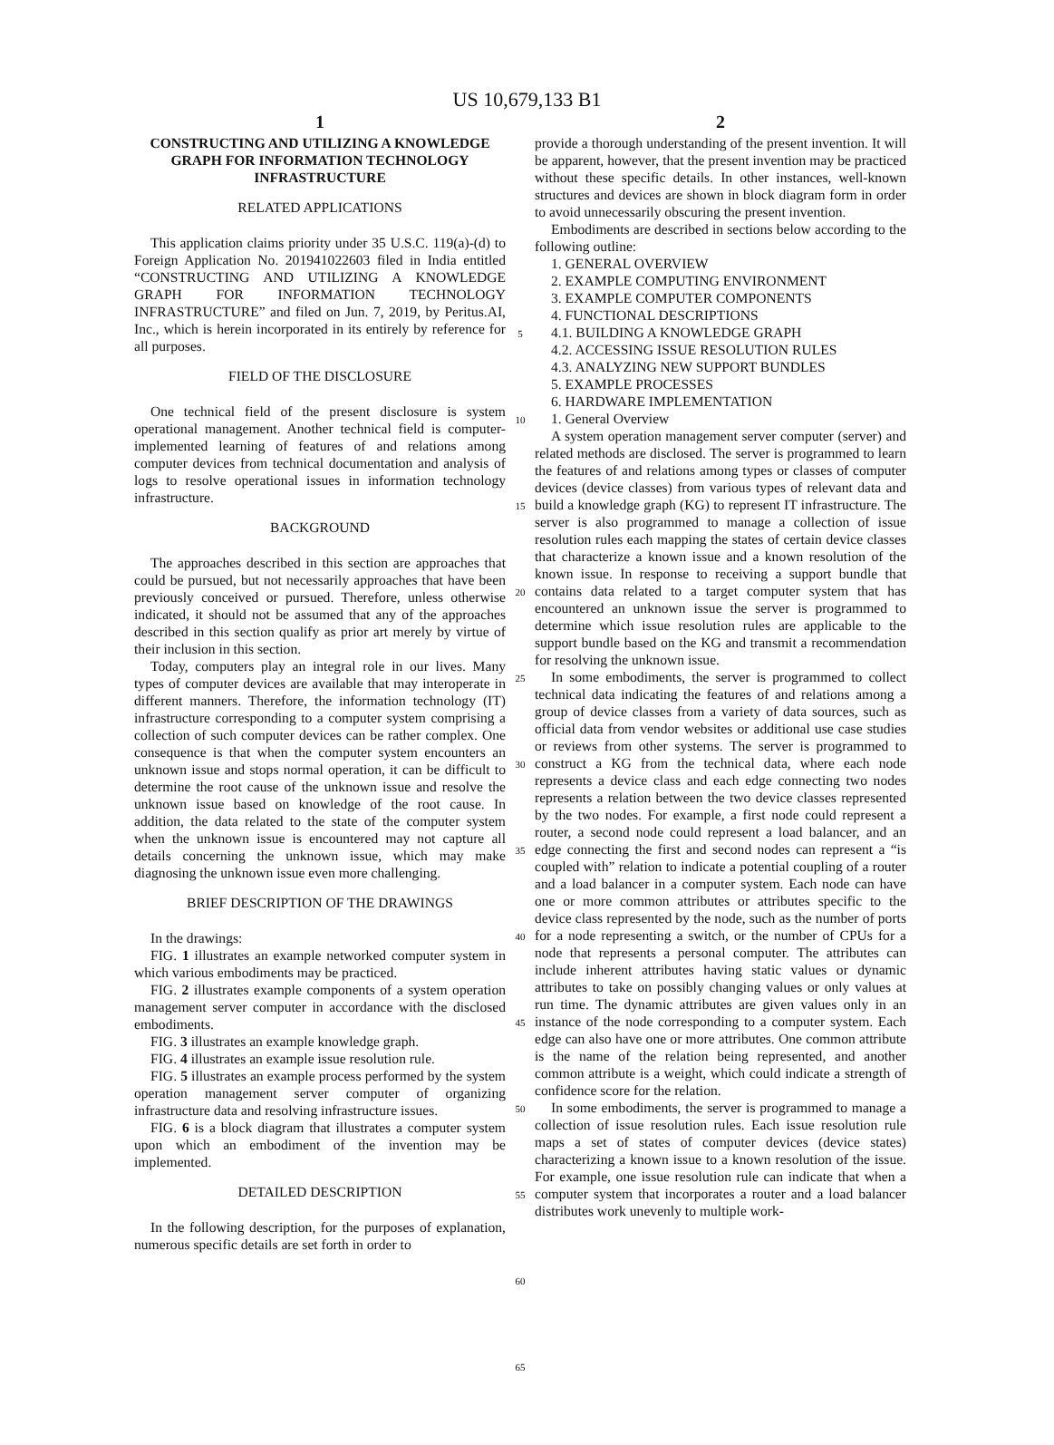US 10,679,133 B1
1
CONSTRUCTING AND UTILIZING A KNOWLEDGE GRAPH FOR INFORMATION TECHNOLOGY INFRASTRUCTURE
RELATED APPLICATIONS
This application claims priority under 35 U.S.C. 119(a)-(d) to Foreign Application No. 201941022603 filed in India entitled “CONSTRUCTING AND UTILIZING A KNOWLEDGE GRAPH FOR INFORMATION TECHNOLOGY INFRASTRUCTURE” and filed on Jun. 7, 2019, by Peritus.AI, Inc., which is herein incorporated in its entirely by reference for all purposes.
FIELD OF THE DISCLOSURE
One technical field of the present disclosure is system operational management. Another technical field is computer-implemented learning of features of and relations among computer devices from technical documentation and analysis of logs to resolve operational issues in information technology infrastructure.
BACKGROUND
The approaches described in this section are approaches that could be pursued, but not necessarily approaches that have been previously conceived or pursued. Therefore, unless otherwise indicated, it should not be assumed that any of the approaches described in this section qualify as prior art merely by virtue of their inclusion in this section.
Today, computers play an integral role in our lives. Many types of computer devices are available that may interoperate in different manners. Therefore, the information technology (IT) infrastructure corresponding to a computer system comprising a collection of such computer devices can be rather complex. One consequence is that when the computer system encounters an unknown issue and stops normal operation, it can be difficult to determine the root cause of the unknown issue and resolve the unknown issue based on knowledge of the root cause. In addition, the data related to the state of the computer system when the unknown issue is encountered may not capture all details concerning the unknown issue, which may make diagnosing the unknown issue even more challenging.
BRIEF DESCRIPTION OF THE DRAWINGS
In the drawings:
FIG. 1 illustrates an example networked computer system in which various embodiments may be practiced.
FIG. 2 illustrates example components of a system operation management server computer in accordance with the disclosed embodiments.
FIG. 3 illustrates an example knowledge graph.
FIG. 4 illustrates an example issue resolution rule.
FIG. 5 illustrates an example process performed by the system operation management server computer of organizing infrastructure data and resolving infrastructure issues.
FIG. 6 is a block diagram that illustrates a computer system upon which an embodiment of the invention may be implemented.
DETAILED DESCRIPTION
In the following description, for the purposes of explanation, numerous specific details are set forth in order to
5
10
15
20
25
30
35
40
45
50
55
60
65
2
provide a thorough understanding of the present invention. It will be apparent, however, that the present invention may be practiced without these specific details. In other instances, well-known structures and devices are shown in block diagram form in order to avoid unnecessarily obscuring the present invention.
Embodiments are described in sections below according to the following outline:
1. GENERAL OVERVIEW
2. EXAMPLE COMPUTING ENVIRONMENT
3. EXAMPLE COMPUTER COMPONENTS
4. FUNCTIONAL DESCRIPTIONS
4.1. BUILDING A KNOWLEDGE GRAPH
4.2. ACCESSING ISSUE RESOLUTION RULES
4.3. ANALYZING NEW SUPPORT BUNDLES
5. EXAMPLE PROCESSES
6. HARDWARE IMPLEMENTATION
1. General Overview
A system operation management server computer (server) and related methods are disclosed. The server is programmed to learn the features of and relations among types or classes of computer devices (device classes) from various types of relevant data and build a knowledge graph (KG) to represent IT infrastructure. The server is also programmed to manage a collection of issue resolution rules each mapping the states of certain device classes that characterize a known issue and a known resolution of the known issue. In response to receiving a support bundle that contains data related to a target computer system that has encountered an unknown issue the server is programmed to determine which issue resolution rules are applicable to the support bundle based on the KG and transmit a recommendation for resolving the unknown issue.
In some embodiments, the server is programmed to collect technical data indicating the features of and relations among a group of device classes from a variety of data sources, such as official data from vendor websites or additional use case studies or reviews from other systems. The server is programmed to construct a KG from the technical data, where each node represents a device class and each edge connecting two nodes represents a relation between the two device classes represented by the two nodes. For example, a first node could represent a router, a second node could represent a load balancer, and an edge connecting the first and second nodes can represent a “is coupled with” relation to indicate a potential coupling of a router and a load balancer in a computer system. Each node can have one or more common attributes or attributes specific to the device class represented by the node, such as the number of ports for a node representing a switch, or the number of CPUs for a node that represents a personal computer. The attributes can include inherent attributes having static values or dynamic attributes to take on possibly changing values or only values at run time. The dynamic attributes are given values only in an instance of the node corresponding to a computer system. Each edge can also have one or more attributes. One common attribute is the name of the relation being represented, and another common attribute is a weight, which could indicate a strength of confidence score for the relation.
In some embodiments, the server is programmed to manage a collection of issue resolution rules. Each issue resolution rule maps a set of states of computer devices (device states) characterizing a known issue to a known resolution of the issue. For example, one issue resolution rule can indicate that when a computer system that incorporates a router and a load balancer distributes work unevenly to multiple work-